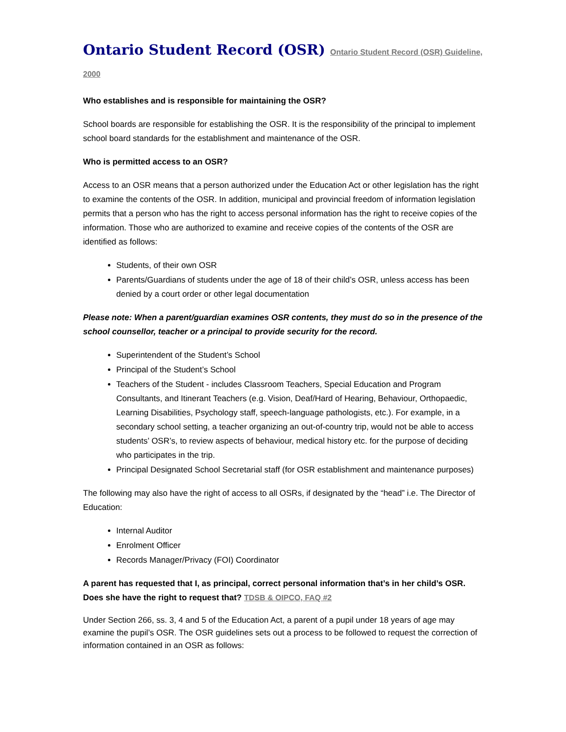Ontario Student Record (OSR) Ontario Student Record (OSR) Guideline, 2000
Who establishes and is responsible for maintaining the OSR?
School boards are responsible for establishing the OSR. It is the responsibility of the principal to implement school board standards for the establishment and maintenance of the OSR.
Who is permitted access to an OSR?
Access to an OSR means that a person authorized under the Education Act or other legislation has the right to examine the contents of the OSR. In addition, municipal and provincial freedom of information legislation permits that a person who has the right to access personal information has the right to receive copies of the information. Those who are authorized to examine and receive copies of the contents of the OSR are identified as follows:
Students, of their own OSR
Parents/Guardians of students under the age of 18 of their child’s OSR, unless access has been denied by a court order or other legal documentation
Please note: When a parent/guardian examines OSR contents, they must do so in the presence of the school counsellor, teacher or a principal to provide security for the record.
Superintendent of the Student’s School
Principal of the Student’s School
Teachers of the Student - includes Classroom Teachers, Special Education and Program Consultants, and Itinerant Teachers (e.g. Vision, Deaf/Hard of Hearing, Behaviour, Orthopaedic, Learning Disabilities, Psychology staff, speech-language pathologists, etc.). For example, in a secondary school setting, a teacher organizing an out-of-country trip, would not be able to access students’ OSR’s, to review aspects of behaviour, medical history etc. for the purpose of deciding who participates in the trip.
Principal Designated School Secretarial staff (for OSR establishment and maintenance purposes)
The following may also have the right of access to all OSRs, if designated by the “head” i.e. The Director of Education:
Internal Auditor
Enrolment Officer
Records Manager/Privacy (FOI) Coordinator
A parent has requested that I, as principal, correct personal information that’s in her child’s OSR. Does she have the right to request that? TDSB & OIPCO, FAQ #2
Under Section 266, ss. 3, 4 and 5 of the Education Act, a parent of a pupil under 18 years of age may examine the pupil’s OSR. The OSR guidelines sets out a process to be followed to request the correction of information contained in an OSR as follows: